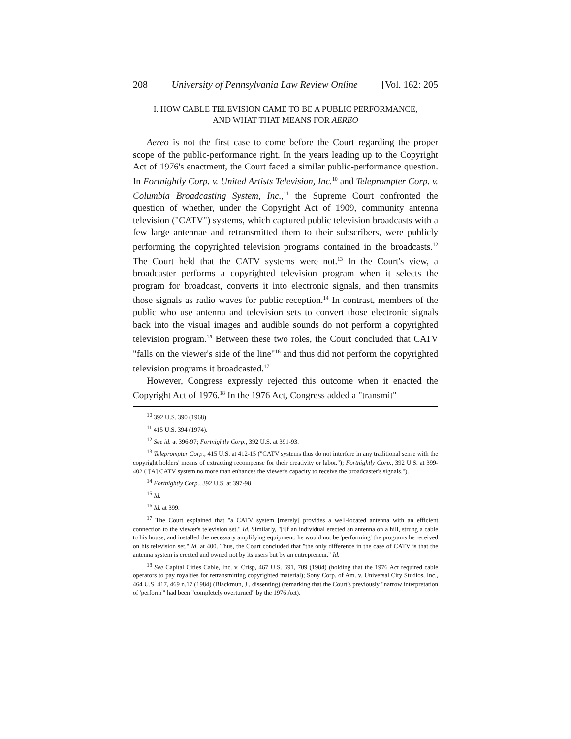208 University of Pennsylvania Law Review Online [Vol. 162: 205
I. HOW CABLE TELEVISION CAME TO BE A PUBLIC PERFORMANCE,
AND WHAT THAT MEANS FOR AEREO
Aereo is not the first case to come before the Court regarding the proper scope of the public-performance right. In the years leading up to the Copyright Act of 1976's enactment, the Court faced a similar public-performance question. In Fortnightly Corp. v. United Artists Television, Inc.<sup>10</sup> and Teleprompter Corp. v. Columbia Broadcasting System, Inc.,<sup>11</sup> the Supreme Court confronted the question of whether, under the Copyright Act of 1909, community antenna television ("CATV") systems, which captured public television broadcasts with a few large antennae and retransmitted them to their subscribers, were publicly performing the copyrighted television programs contained in the broadcasts.<sup>12</sup> The Court held that the CATV systems were not.<sup>13</sup> In the Court's view, a broadcaster performs a copyrighted television program when it selects the program for broadcast, converts it into electronic signals, and then transmits those signals as radio waves for public reception.<sup>14</sup> In contrast, members of the public who use antenna and television sets to convert those electronic signals back into the visual images and audible sounds do not perform a copyrighted television program.<sup>15</sup> Between these two roles, the Court concluded that CATV "falls on the viewer's side of the line"<sup>16</sup> and thus did not perform the copyrighted television programs it broadcasted.<sup>17</sup>
However, Congress expressly rejected this outcome when it enacted the Copyright Act of 1976.<sup>18</sup> In the 1976 Act, Congress added a "transmit"
<sup>10</sup> 392 U.S. 390 (1968).
<sup>11</sup> 415 U.S. 394 (1974).
<sup>12</sup> See id. at 396-97; Fortnightly Corp., 392 U.S. at 391-93.
<sup>13</sup> Teleprompter Corp., 415 U.S. at 412-15 ("CATV systems thus do not interfere in any traditional sense with the copyright holders' means of extracting recompense for their creativity or labor."); Fortnightly Corp., 392 U.S. at 399-402 ("[A] CATV system no more than enhances the viewer's capacity to receive the broadcaster's signals.").
<sup>14</sup> Fortnightly Corp., 392 U.S. at 397-98.
<sup>15</sup> Id.
<sup>16</sup> Id. at 399.
<sup>17</sup> The Court explained that "a CATV system [merely] provides a well-located antenna with an efficient connection to the viewer's television set." Id. Similarly, "[i]f an individual erected an antenna on a hill, strung a cable to his house, and installed the necessary amplifying equipment, he would not be 'performing' the programs he received on his television set." Id. at 400. Thus, the Court concluded that "the only difference in the case of CATV is that the antenna system is erected and owned not by its users but by an entrepreneur." Id.
<sup>18</sup> See Capital Cities Cable, Inc. v. Crisp, 467 U.S. 691, 709 (1984) (holding that the 1976 Act required cable operators to pay royalties for retransmitting copyrighted material); Sony Corp. of Am. v. Universal City Studios, Inc., 464 U.S. 417, 469 n.17 (1984) (Blackmun, J., dissenting) (remarking that the Court's previously "narrow interpretation of 'perform'" had been "completely overturned" by the 1976 Act).